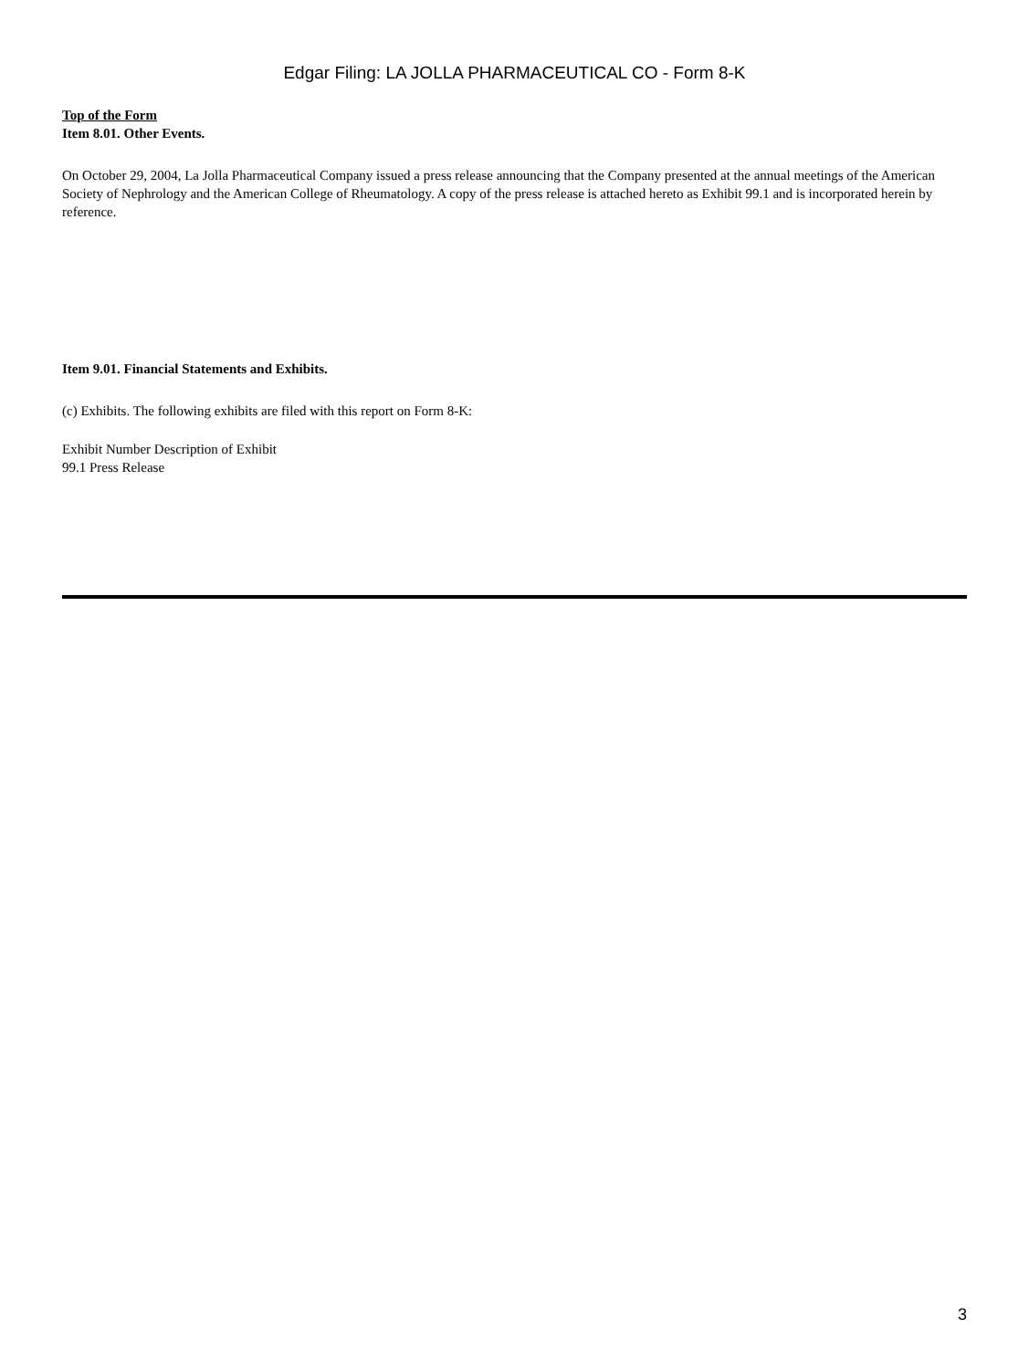Edgar Filing: LA JOLLA PHARMACEUTICAL CO - Form 8-K
Top of the Form
Item 8.01. Other Events.
On October 29, 2004, La Jolla Pharmaceutical Company issued a press release announcing that the Company presented at the annual meetings of the American Society of Nephrology and the American College of Rheumatology. A copy of the press release is attached hereto as Exhibit 99.1 and is incorporated herein by reference.
Item 9.01. Financial Statements and Exhibits.
(c) Exhibits. The following exhibits are filed with this report on Form 8-K:
Exhibit Number Description of Exhibit
99.1 Press Release
3